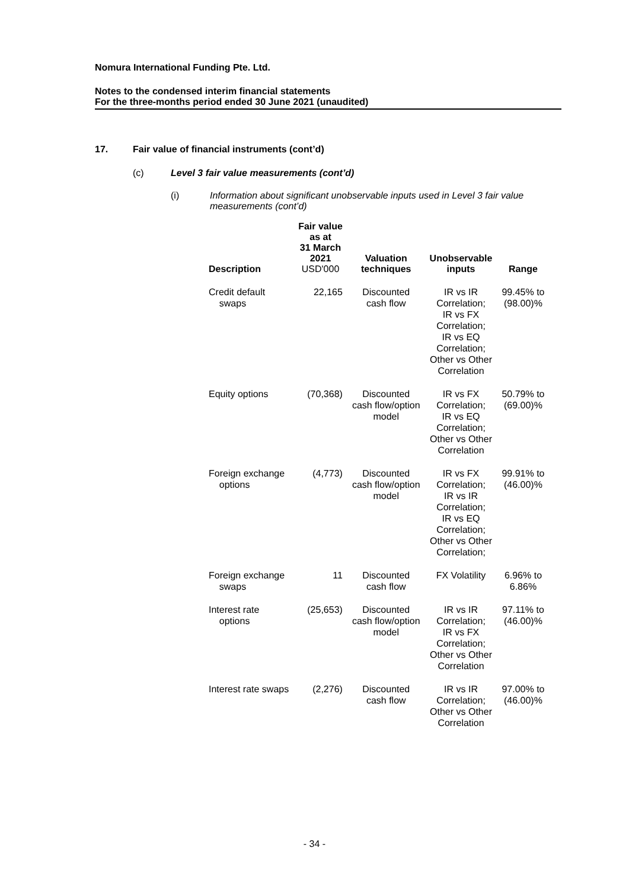Nomura International Funding Pte. Ltd.
Notes to the condensed interim financial statements
For the three-months period ended 30 June 2021 (unaudited)
17. Fair value of financial instruments (cont’d)
(c) Level 3 fair value measurements (cont’d)
(i) Information about significant unobservable inputs used in Level 3 fair value measurements (cont’d)
| Description | Fair value as at 31 March 2021 USD'000 | Valuation techniques | Unobservable inputs | Range |
| --- | --- | --- | --- | --- |
| Credit default swaps | 22,165 | Discounted cash flow | IR vs IR Correlation; IR vs FX Correlation; IR vs EQ Correlation; Other vs Other Correlation | 99.45% to (98.00)% |
| Equity options | (70,368) | Discounted cash flow/option model | IR vs FX Correlation; IR vs EQ Correlation; Other vs Other Correlation | 50.79% to (69.00)% |
| Foreign exchange options | (4,773) | Discounted cash flow/option model | IR vs FX Correlation; IR vs IR Correlation; IR vs EQ Correlation; Other vs Other Correlation; | 99.91% to (46.00)% |
| Foreign exchange swaps | 11 | Discounted cash flow | FX Volatility | 6.96% to 6.86% |
| Interest rate options | (25,653) | Discounted cash flow/option model | IR vs IR Correlation; IR vs FX Correlation; Other vs Other Correlation | 97.11% to (46.00)% |
| Interest rate swaps | (2,276) | Discounted cash flow | IR vs IR Correlation; Other vs Other Correlation | 97.00% to (46.00)% |
- 34 -